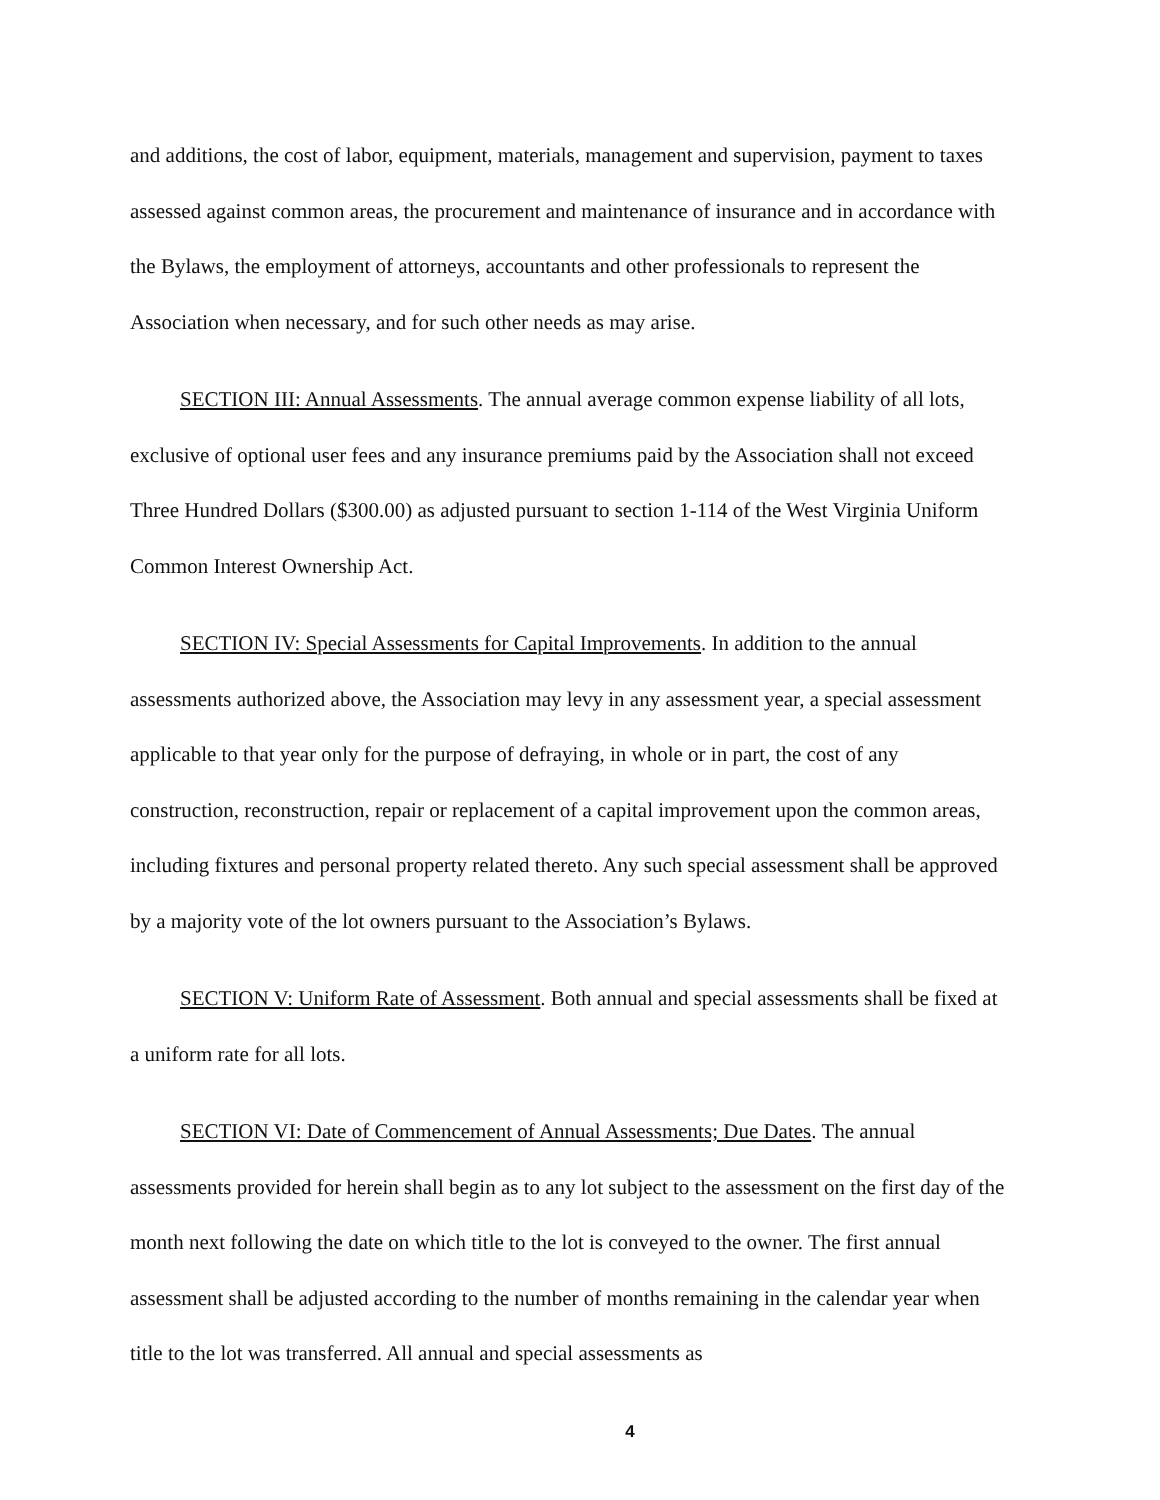and additions, the cost of labor, equipment, materials, management and supervision, payment to taxes assessed against common areas, the procurement and maintenance of insurance and in accordance with the Bylaws, the employment of attorneys, accountants and other professionals to represent the Association when necessary, and for such other needs as may arise.
SECTION III: Annual Assessments. The annual average common expense liability of all lots, exclusive of optional user fees and any insurance premiums paid by the Association shall not exceed Three Hundred Dollars ($300.00) as adjusted pursuant to section 1-114 of the West Virginia Uniform Common Interest Ownership Act.
SECTION IV: Special Assessments for Capital Improvements. In addition to the annual assessments authorized above, the Association may levy in any assessment year, a special assessment applicable to that year only for the purpose of defraying, in whole or in part, the cost of any construction, reconstruction, repair or replacement of a capital improvement upon the common areas, including fixtures and personal property related thereto. Any such special assessment shall be approved by a majority vote of the lot owners pursuant to the Association’s Bylaws.
SECTION V: Uniform Rate of Assessment. Both annual and special assessments shall be fixed at a uniform rate for all lots.
SECTION VI: Date of Commencement of Annual Assessments; Due Dates. The annual assessments provided for herein shall begin as to any lot subject to the assessment on the first day of the month next following the date on which title to the lot is conveyed to the owner. The first annual assessment shall be adjusted according to the number of months remaining in the calendar year when title to the lot was transferred. All annual and special assessments as
4